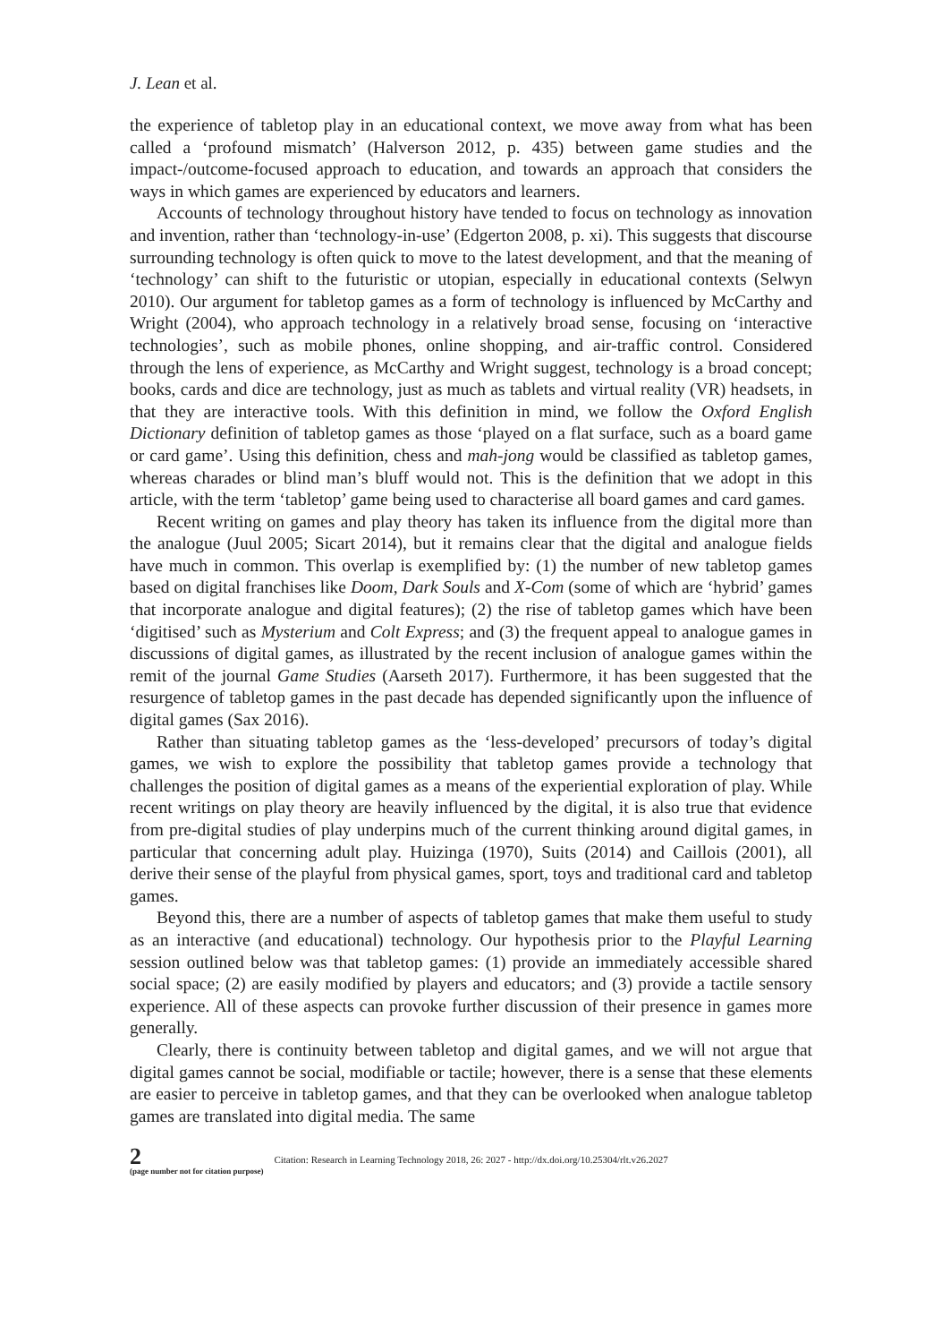J. Lean et al.
the experience of tabletop play in an educational context, we move away from what has been called a ‘profound mismatch’ (Halverson 2012, p. 435) between game studies and the impact-/outcome-focused approach to education, and towards an approach that considers the ways in which games are experienced by educators and learners.
Accounts of technology throughout history have tended to focus on technology as innovation and invention, rather than ‘technology-in-use’ (Edgerton 2008, p. xi). This suggests that discourse surrounding technology is often quick to move to the latest development, and that the meaning of ‘technology’ can shift to the futuristic or utopian, especially in educational contexts (Selwyn 2010). Our argument for tabletop games as a form of technology is influenced by McCarthy and Wright (2004), who approach technology in a relatively broad sense, focusing on ‘interactive technologies’, such as mobile phones, online shopping, and air-traffic control. Considered through the lens of experience, as McCarthy and Wright suggest, technology is a broad concept; books, cards and dice are technology, just as much as tablets and virtual reality (VR) headsets, in that they are interactive tools. With this definition in mind, we follow the Oxford English Dictionary definition of tabletop games as those ‘played on a flat surface, such as a board game or card game’. Using this definition, chess and mah-jong would be classified as tabletop games, whereas charades or blind man’s bluff would not. This is the definition that we adopt in this article, with the term ‘tabletop’ game being used to characterise all board games and card games.
Recent writing on games and play theory has taken its influence from the digital more than the analogue (Juul 2005; Sicart 2014), but it remains clear that the digital and analogue fields have much in common. This overlap is exemplified by: (1) the number of new tabletop games based on digital franchises like Doom, Dark Souls and X-Com (some of which are ‘hybrid’ games that incorporate analogue and digital features); (2) the rise of tabletop games which have been ‘digitised’ such as Mysterium and Colt Express; and (3) the frequent appeal to analogue games in discussions of digital games, as illustrated by the recent inclusion of analogue games within the remit of the journal Game Studies (Aarseth 2017). Furthermore, it has been suggested that the resurgence of tabletop games in the past decade has depended significantly upon the influence of digital games (Sax 2016).
Rather than situating tabletop games as the ‘less-developed’ precursors of today’s digital games, we wish to explore the possibility that tabletop games provide a technology that challenges the position of digital games as a means of the experiential exploration of play. While recent writings on play theory are heavily influenced by the digital, it is also true that evidence from pre-digital studies of play underpins much of the current thinking around digital games, in particular that concerning adult play. Huizinga (1970), Suits (2014) and Caillois (2001), all derive their sense of the playful from physical games, sport, toys and traditional card and tabletop games.
Beyond this, there are a number of aspects of tabletop games that make them useful to study as an interactive (and educational) technology. Our hypothesis prior to the Playful Learning session outlined below was that tabletop games: (1) provide an immediately accessible shared social space; (2) are easily modified by players and educators; and (3) provide a tactile sensory experience. All of these aspects can provoke further discussion of their presence in games more generally.
Clearly, there is continuity between tabletop and digital games, and we will not argue that digital games cannot be social, modifiable or tactile; however, there is a sense that these elements are easier to perceive in tabletop games, and that they can be overlooked when analogue tabletop games are translated into digital media. The same
2
(page number not for citation purpose)
Citation: Research in Learning Technology 2018, 26: 2027 - http://dx.doi.org/10.25304/rlt.v26.2027